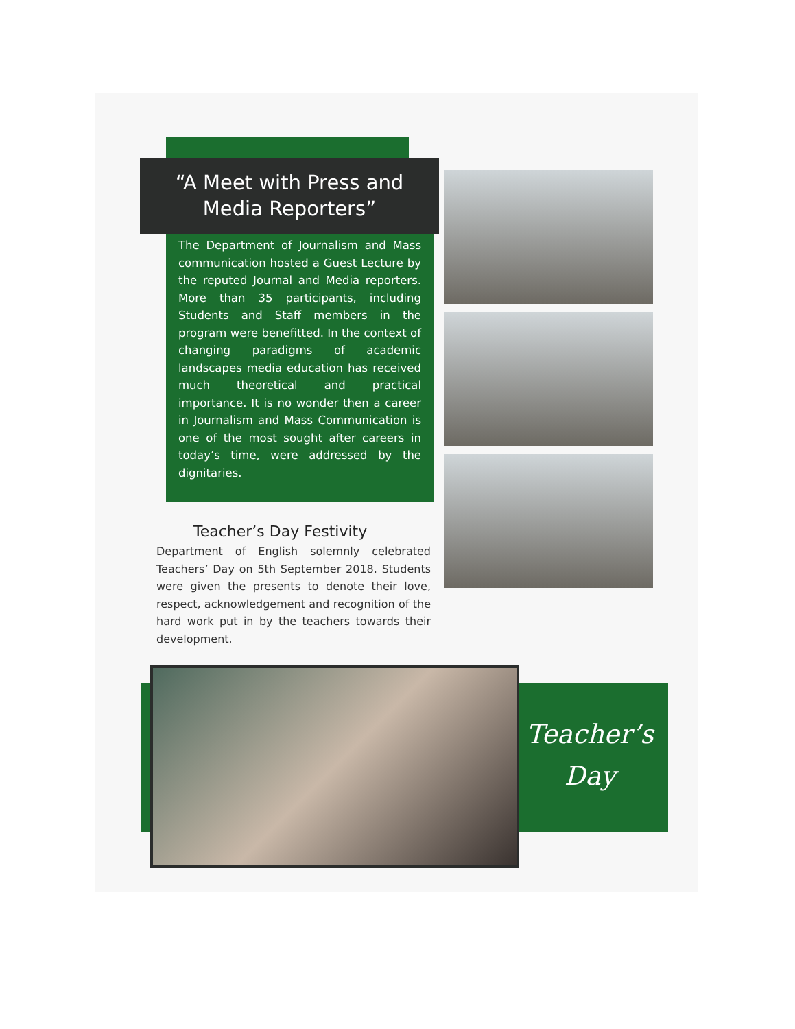“A Meet with Press and Media Reporters”
The Department of Journalism and Mass communication hosted a Guest Lecture by the reputed Journal and Media reporters. More than 35 participants, including Students and Staff members in the program were benefitted. In the context of changing paradigms of academic landscapes media education has received much theoretical and practical importance. It is no wonder then a career in Journalism and Mass Communication is one of the most sought after careers in today’s time, were addressed by the dignitaries.
Teacher’s Day Festivity
Department of English solemnly celebrated Teachers’ Day on 5th September 2018. Students were given the presents to denote their love, respect, acknowledgement and recognition of the hard work put in by the teachers towards their development.
Teacher’s Day